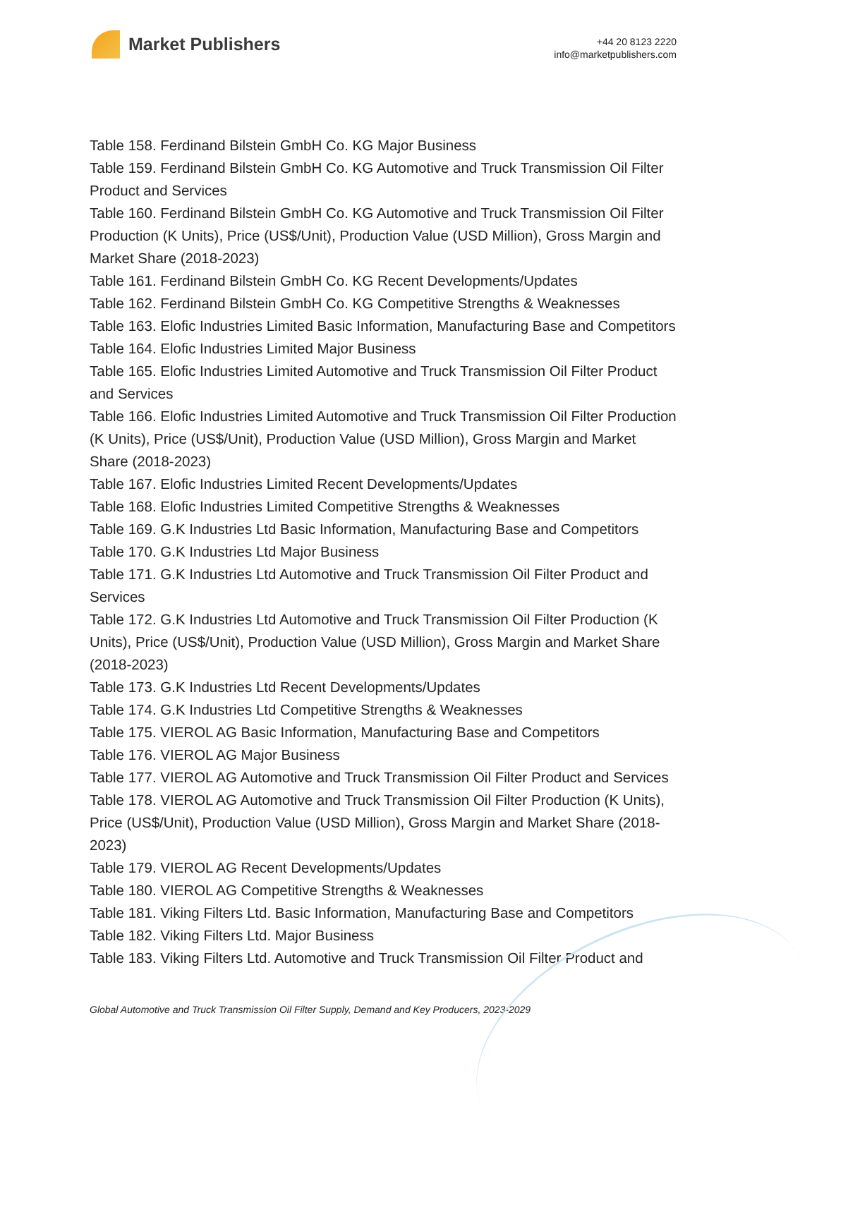Market Publishers
+44 20 8123 2220
info@marketpublishers.com
Table 158. Ferdinand Bilstein GmbH Co. KG Major Business
Table 159. Ferdinand Bilstein GmbH Co. KG Automotive and Truck Transmission Oil Filter Product and Services
Table 160. Ferdinand Bilstein GmbH Co. KG Automotive and Truck Transmission Oil Filter Production (K Units), Price (US$/Unit), Production Value (USD Million), Gross Margin and Market Share (2018-2023)
Table 161. Ferdinand Bilstein GmbH Co. KG Recent Developments/Updates
Table 162. Ferdinand Bilstein GmbH Co. KG Competitive Strengths & Weaknesses
Table 163. Elofic Industries Limited Basic Information, Manufacturing Base and Competitors
Table 164. Elofic Industries Limited Major Business
Table 165. Elofic Industries Limited Automotive and Truck Transmission Oil Filter Product and Services
Table 166. Elofic Industries Limited Automotive and Truck Transmission Oil Filter Production (K Units), Price (US$/Unit), Production Value (USD Million), Gross Margin and Market Share (2018-2023)
Table 167. Elofic Industries Limited Recent Developments/Updates
Table 168. Elofic Industries Limited Competitive Strengths & Weaknesses
Table 169. G.K Industries Ltd Basic Information, Manufacturing Base and Competitors
Table 170. G.K Industries Ltd Major Business
Table 171. G.K Industries Ltd Automotive and Truck Transmission Oil Filter Product and Services
Table 172. G.K Industries Ltd Automotive and Truck Transmission Oil Filter Production (K Units), Price (US$/Unit), Production Value (USD Million), Gross Margin and Market Share (2018-2023)
Table 173. G.K Industries Ltd Recent Developments/Updates
Table 174. G.K Industries Ltd Competitive Strengths & Weaknesses
Table 175. VIEROL AG Basic Information, Manufacturing Base and Competitors
Table 176. VIEROL AG Major Business
Table 177. VIEROL AG Automotive and Truck Transmission Oil Filter Product and Services
Table 178. VIEROL AG Automotive and Truck Transmission Oil Filter Production (K Units), Price (US$/Unit), Production Value (USD Million), Gross Margin and Market Share (2018-2023)
Table 179. VIEROL AG Recent Developments/Updates
Table 180. VIEROL AG Competitive Strengths & Weaknesses
Table 181. Viking Filters Ltd. Basic Information, Manufacturing Base and Competitors
Table 182. Viking Filters Ltd. Major Business
Table 183. Viking Filters Ltd. Automotive and Truck Transmission Oil Filter Product and
Global Automotive and Truck Transmission Oil Filter Supply, Demand and Key Producers, 2023-2029